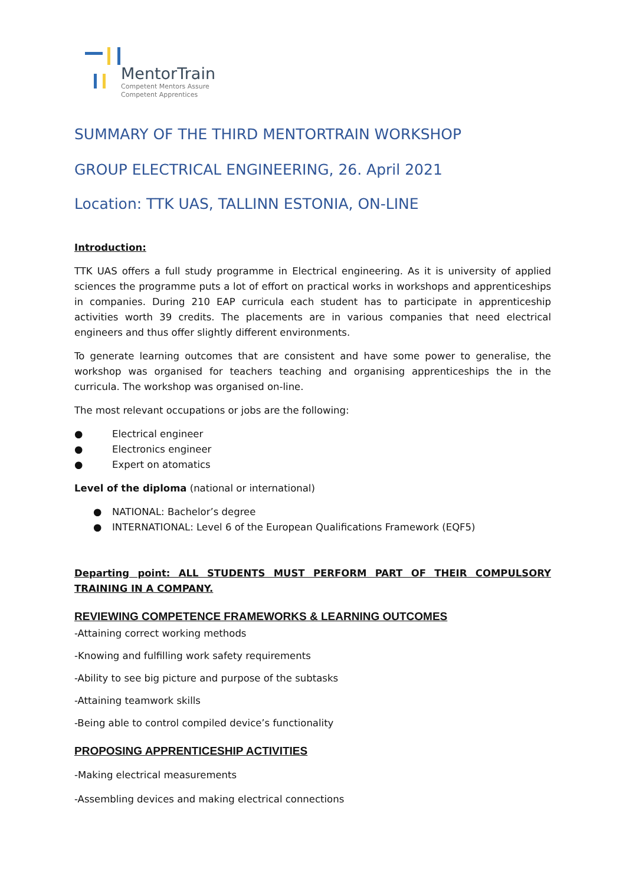MentorTrain
Competent Mentors Assure
Competent Apprentices
SUMMARY OF THE THIRD MENTORTRAIN WORKSHOP
GROUP ELECTRICAL ENGINEERING, 26. April 2021
Location: TTK UAS, TALLINN ESTONIA, ON-LINE
Introduction:
TTK UAS offers a full study programme in Electrical engineering. As it is university of applied sciences the programme puts a lot of effort on practical works in workshops and apprenticeships in companies. During 210 EAP curricula each student has to participate in apprenticeship activities worth 39 credits. The placements are in various companies that need electrical engineers and thus offer slightly different environments.
To generate learning outcomes that are consistent and have some power to generalise, the workshop was organised for teachers teaching and organising apprenticeships the in the curricula. The workshop was organised on-line.
The most relevant occupations or jobs are the following:
● Electrical engineer
● Electronics engineer
● Expert on atomatics
Level of the diploma (national or international)
● NATIONAL: Bachelor’s degree
● INTERNATIONAL: Level 6 of the European Qualifications Framework (EQF5)
Departing point: ALL STUDENTS MUST PERFORM PART OF THEIR COMPULSORY TRAINING IN A COMPANY.
REVIEWING COMPETENCE FRAMEWORKS & LEARNING OUTCOMES
-Attaining correct working methods
-Knowing and fulfilling work safety requirements
-Ability to see big picture and purpose of the subtasks
-Attaining teamwork skills
-Being able to control compiled device’s functionality
PROPOSING APPRENTICESHIP ACTIVITIES
-Making electrical measurements
-Assembling devices and making electrical connections